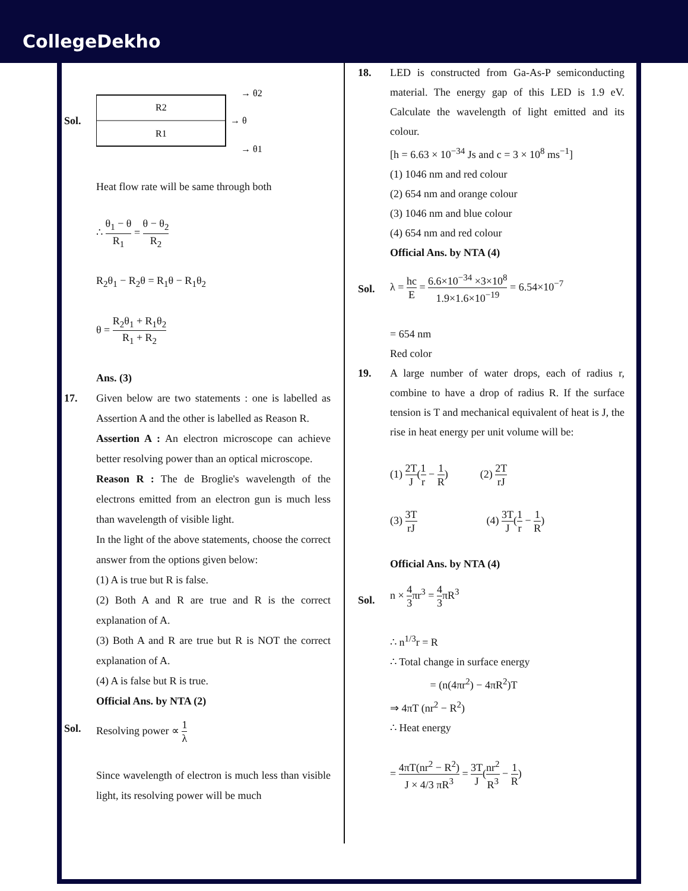CollegeDekho
Sol.
R2
R1
→ θ2
→ θ
→ θ1
Heat flow rate will be same through both
∴ θ<sub>1</sub> − θ R<sub>1</sub> = θ − θ<sub>2</sub> R<sub>2</sub>
R<sub>2</sub>θ<sub>1</sub> − R<sub>2</sub>θ = R<sub>1</sub>θ − R<sub>1</sub>θ<sub>2</sub>
θ = R<sub>2</sub>θ<sub>1</sub> + R<sub>1</sub>θ<sub>2</sub> R<sub>1</sub> + R<sub>2</sub>
Ans. (3)
17. Given below are two statements : one is labelled as Assertion A and the other is labelled as Reason R.
Assertion A : An electron microscope can achieve better resolving power than an optical microscope.
Reason R : The de Broglie's wavelength of the electrons emitted from an electron gun is much less than wavelength of visible light.
In the light of the above statements, choose the correct answer from the options given below:
(1) A is true but R is false.
(2) Both A and R are true and R is the correct explanation of A.
(3) Both A and R are true but R is NOT the correct explanation of A.
(4) A is false but R is true.
Official Ans. by NTA (2)
Sol. Resolving power ∝ 1 λ
Since wavelength of electron is much less than visible light, its resolving power will be much
18. LED is constructed from Ga-As-P semiconducting material. The energy gap of this LED is 1.9 eV. Calculate the wavelength of light emitted and its colour.
[h = 6.63 × 10<sup>−34</sup> Js and c = 3 × 10<sup>8</sup> ms<sup>−1</sup>]
(1) 1046 nm and red colour
(2) 654 nm and orange colour
(3) 1046 nm and blue colour
(4) 654 nm and red colour
Official Ans. by NTA (4)
Sol.
λ = hc E = 6.6×10<sup>−34</sup> ×3×10<sup>8</sup> 1.9×1.6×10<sup>−19</sup> = 6.54×10<sup>−7</sup>
= 654 nm
Red color
19. A large number of water drops, each of radius r, combine to have a drop of radius R. If the surface tension is T and mechanical equivalent of heat is J, the rise in heat energy per unit volume will be:
(1) 2T J(1 r − 1 R) (2) 2T rJ
(3) 3T rJ (4) 3T J(1 r − 1 R)
Official Ans. by NTA (4)
Sol.
n × 4 3πr<sup>3</sup> = 4 3πR<sup>3</sup>
∴ n<sup>1/3</sup>r = R
∴ Total change in surface energy
= (n(4πr<sup>2</sup>) − 4πR<sup>2</sup>)T
⇒ 4πT (nr<sup>2</sup> − R<sup>2</sup>)
∴ Heat energy
= 4πT(nr<sup>2</sup> − R<sup>2</sup>) J × 4/3 πR<sup>3</sup> = 3T J(nr<sup>2</sup> R<sup>3</sup> − 1 R)